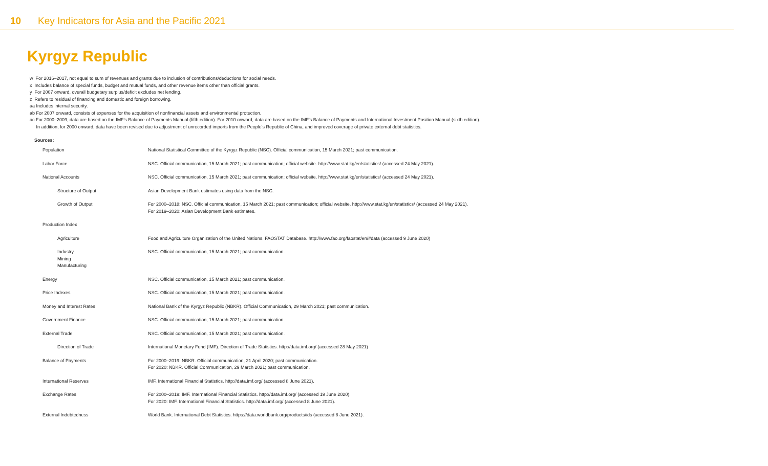10 Key Indicators for Asia and the Pacific 2021
Kyrgyz Republic
w For 2016–2017, not equal to sum of revenues and grants due to inclusion of contributions/deductions for social needs.
x Includes balance of special funds, budget and mutual funds, and other revenue items other than official grants.
y For 2007 onward, overall budgetary surplus/deficit excludes net lending.
z Refers to residual of financing and domestic and foreign borrowing.
aa Includes internal security.
ab For 2007 onward, consists of expenses for the acquisition of nonfinancial assets and environmental protection.
ac For 2000–2009, data are based on the IMF's Balance of Payments Manual (fifth edition). For 2010 onward, data are based on the IMF's Balance of Payments and International Investment Position Manual (sixth edition).
In addition, for 2000 onward, data have been revised due to adjustment of unrecorded imports from the People's Republic of China, and improved coverage of private external debt statistics.
Sources:
| Population | National Statistical Committee of the Kyrgyz Republic (NSC). Official communication, 15 March 2021; past communication. |
| Labor Force | NSC. Official communication, 15 March 2021; past communication; official website. http://www.stat.kg/en/statistics/ (accessed 24 May 2021). |
| National Accounts | NSC. Official communication, 15 March 2021; past communication; official website. http://www.stat.kg/en/statistics/ (accessed 24 May 2021). |
| Structure of Output | Asian Development Bank estimates using data from the NSC. |
| Growth of Output | For 2000–2018: NSC. Official communication, 15 March 2021; past communication; official website. http://www.stat.kg/en/statistics/ (accessed 24 May 2021). For 2019–2020: Asian Development Bank estimates. |
| Production Index | |
| Agriculture | Food and Agriculture Organization of the United Nations. FAOSTAT Database. http://www.fao.org/faostat/en/#data (accessed 9 June 2020) |
| Industry Mining Manufacturing | NSC. Official communication, 15 March 2021; past communication. |
| Energy | NSC. Official communication, 15 March 2021; past communication. |
| Price Indexes | NSC. Official communication, 15 March 2021; past communication. |
| Money and Interest Rates | National Bank of the Kyrgyz Republic (NBKR). Official Communication, 29 March 2021; past communication. |
| Government Finance | NSC. Official communication, 15 March 2021; past communication. |
| External Trade | NSC. Official communication, 15 March 2021; past communication. |
| Direction of Trade | International Monetary Fund (IMF). Direction of Trade Statistics. http://data.imf.org/ (accessed 28 May 2021) |
| Balance of Payments | For 2000–2019: NBKR. Official communication, 21 April 2020; past communication. For 2020: NBKR. Official Communication, 29 March 2021; past communication. |
| International Reserves | IMF. International Financial Statistics. http://data.imf.org/ (accessed 8 June 2021). |
| Exchange Rates | For 2000–2019: IMF. International Financial Statistics. http://data.imf.org/ (accessed 19 June 2020). For 2020: IMF. International Financial Statistics. http://data.imf.org/ (accessed 8 June 2021). |
| External Indebtedness | World Bank. International Debt Statistics. https://data.worldbank.org/products/ids (accessed 8 June 2021). |